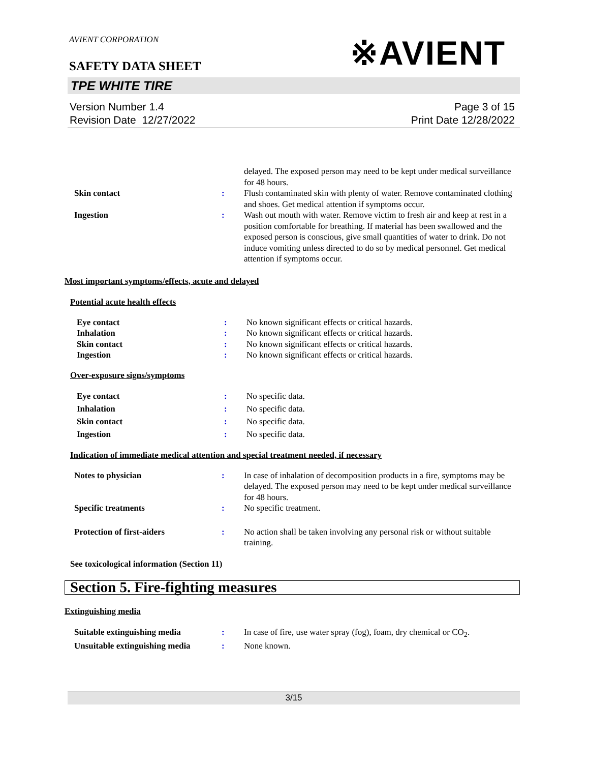AVIENT CORPORATION
※AVIENT
SAFETY DATA SHEET
TPE WHITE TIRE
Version Number 1.4
Revision Date 12/27/2022
Page 3 of 15
Print Date 12/28/2022
delayed. The exposed person may need to be kept under medical surveillance for 48 hours.
Skin contact : Flush contaminated skin with plenty of water. Remove contaminated clothing and shoes. Get medical attention if symptoms occur.
Ingestion : Wash out mouth with water. Remove victim to fresh air and keep at rest in a position comfortable for breathing. If material has been swallowed and the exposed person is conscious, give small quantities of water to drink. Do not induce vomiting unless directed to do so by medical personnel. Get medical attention if symptoms occur.
Most important symptoms/effects, acute and delayed
Potential acute health effects
Eye contact : No known significant effects or critical hazards.
Inhalation : No known significant effects or critical hazards.
Skin contact : No known significant effects or critical hazards.
Ingestion : No known significant effects or critical hazards.
Over-exposure signs/symptoms
Eye contact : No specific data.
Inhalation : No specific data.
Skin contact : No specific data.
Ingestion : No specific data.
Indication of immediate medical attention and special treatment needed, if necessary
Notes to physician : In case of inhalation of decomposition products in a fire, symptoms may be delayed. The exposed person may need to be kept under medical surveillance for 48 hours.
Specific treatments : No specific treatment.
Protection of first-aiders : No action shall be taken involving any personal risk or without suitable training.
See toxicological information (Section 11)
Section 5. Fire-fighting measures
Extinguishing media
Suitable extinguishing media : In case of fire, use water spray (fog), foam, dry chemical or CO<sub>2</sub>.
Unsuitable extinguishing media
: None known.
3/15